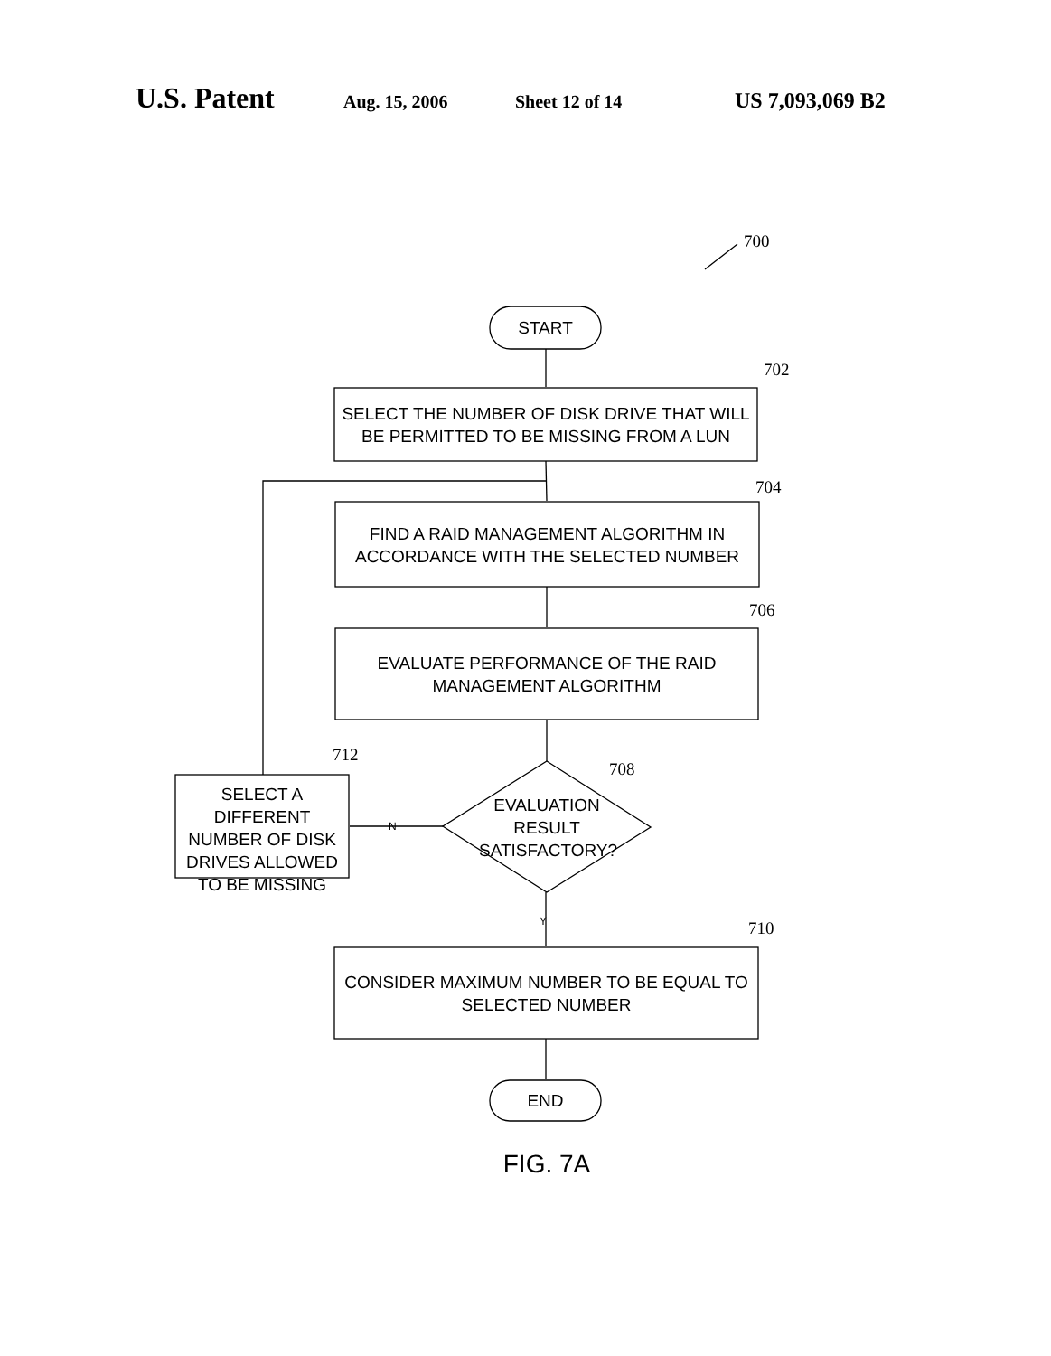U.S. Patent Aug. 15, 2006 Sheet 12 of 14 US 7,093,069 B2
700
START
702
SELECT THE NUMBER OF DISK DRIVE THAT WILL BE PERMITTED TO BE MISSING FROM A LUN
704
FIND A RAID MANAGEMENT ALGORITHM IN ACCORDANCE WITH THE SELECTED NUMBER
706
EVALUATE PERFORMANCE OF THE RAID MANAGEMENT ALGORITHM
712
SELECT A DIFFERENT NUMBER OF DISK DRIVES ALLOWED TO BE MISSING
708
EVALUATION RESULT SATISFACTORY?
N
Y
710
CONSIDER MAXIMUM NUMBER TO BE EQUAL TO SELECTED NUMBER
END
FIG. 7A